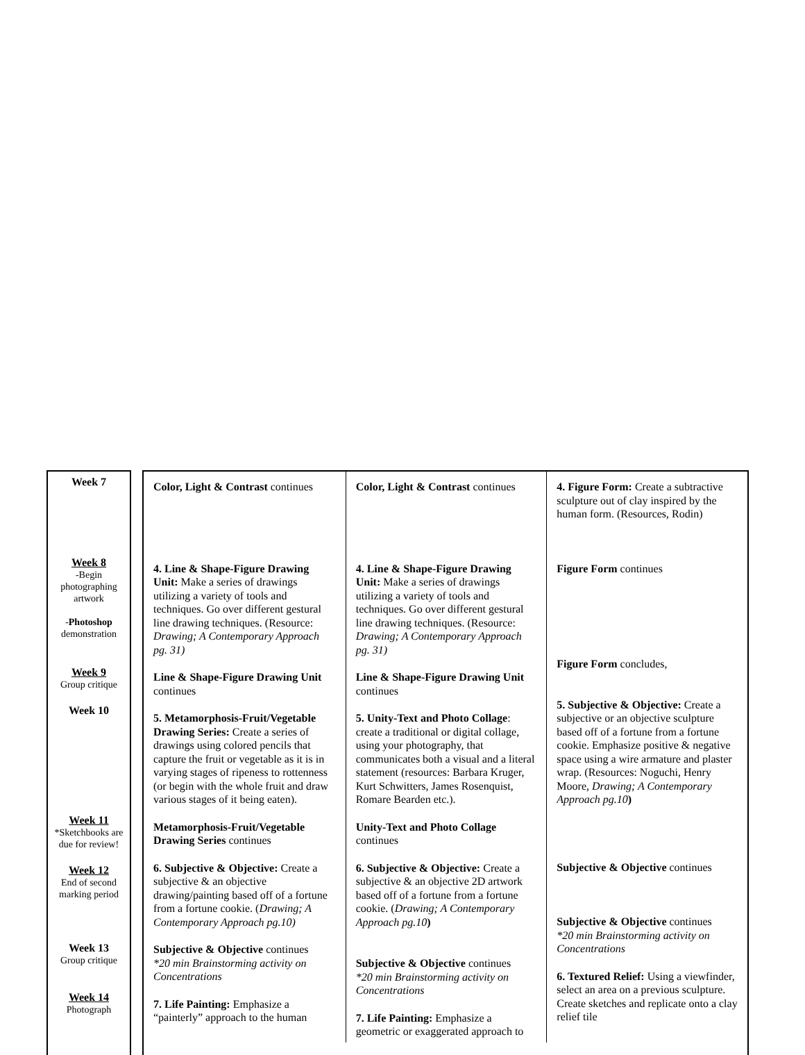Week 7
Week 8
-Begin photographing artwork
-Photoshop demonstration
Week 9
Group critique
Week 10
Week 11
*Sketchbooks are due for review!
Week 12
End of second marking period
Week 13
Group critique
Week 14
Photograph
| Color, Light & Contrast continues 4. Line & Shape-Figure Drawing Unit: Make a series of drawings utilizing a variety of tools and techniques. Go over different gestural line drawing techniques. (Resource: Drawing; A Contemporary Approach pg. 31) Line & Shape-Figure Drawing Unit continues 5. Metamorphosis-Fruit/Vegetable Drawing Series: Create a series of drawings using colored pencils that capture the fruit or vegetable as it is in varying stages of ripeness to rottenness (or begin with the whole fruit and draw various stages of it being eaten). Metamorphosis-Fruit/Vegetable Drawing Series continues 6. Subjective & Objective: Create a subjective & an objective drawing/painting based off of a fortune from a fortune cookie. ( Drawing; A Contemporary Approach pg.10) Subjective & Objective continues *20 min Brainstorming activity on Concentrations 7. Life Painting: Emphasize a “painterly” approach to the human | Color, Light & Contrast continues 4. Line & Shape-Figure Drawing Unit: Make a series of drawings utilizing a variety of tools and techniques. Go over different gestural line drawing techniques. (Resource: Drawing; A Contemporary Approach pg. 31) Line & Shape-Figure Drawing Unit continues 5. Unity-Text and Photo Collage : create a traditional or digital collage, using your photography, that communicates both a visual and a literal statement (resources: Barbara Kruger, Kurt Schwitters, James Rosenquist, Romare Bearden etc.). Unity-Text and Photo Collage continues 6. Subjective & Objective: Create a subjective & an objective 2D artwork based off of a fortune from a fortune cookie. ( Drawing; A Contemporary Approach pg.10 ) Subjective & Objective continues *20 min Brainstorming activity on Concentrations 7. Life Painting: Emphasize a geometric or exaggerated approach to | 4. Figure Form: Create a subtractive sculpture out of clay inspired by the human form. (Resources, Rodin) Figure Form continues Figure Form concludes, 5. Subjective & Objective: Create a subjective or an objective sculpture based off of a fortune from a fortune cookie. Emphasize positive & negative space using a wire armature and plaster wrap. (Resources: Noguchi, Henry Moore, Drawing; A Contemporary Approach pg.10 ) Subjective & Objective continues Subjective & Objective continues *20 min Brainstorming activity on Concentrations 6. Textured Relief: Using a viewfinder, select an area on a previous sculpture. Create sketches and replicate onto a clay relief tile |